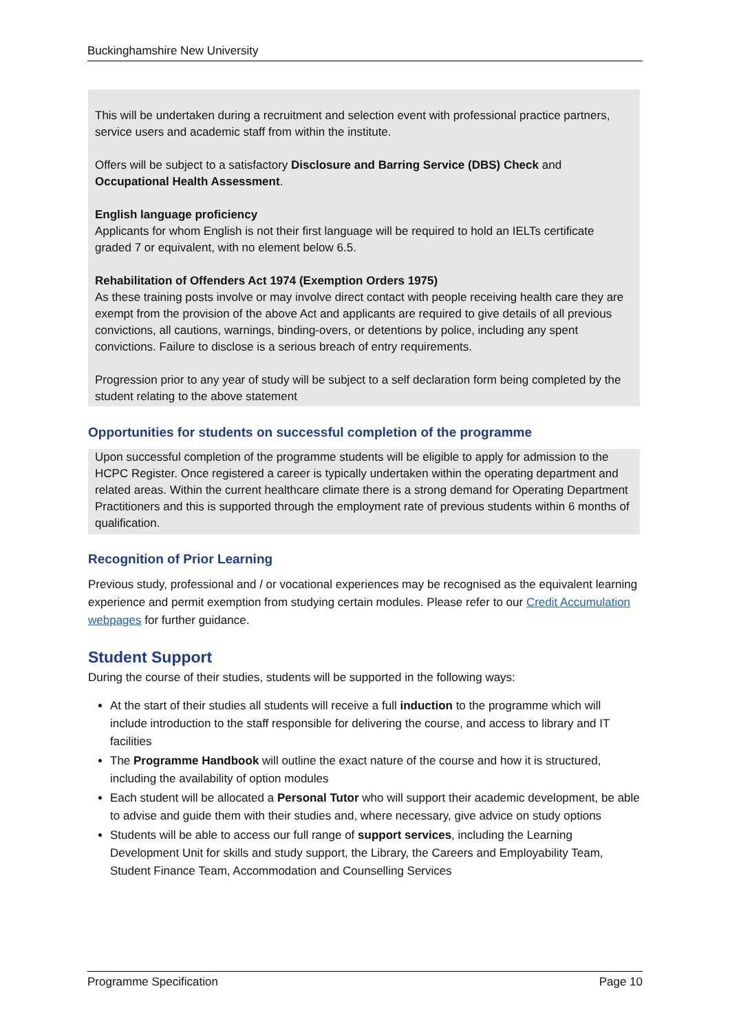Buckinghamshire New University
This will be undertaken during a recruitment and selection event with professional practice partners, service users and academic staff from within the institute.
Offers will be subject to a satisfactory Disclosure and Barring Service (DBS) Check and Occupational Health Assessment.
English language proficiency
Applicants for whom English is not their first language will be required to hold an IELTs certificate graded 7 or equivalent, with no element below 6.5.
Rehabilitation of Offenders Act 1974 (Exemption Orders 1975)
As these training posts involve or may involve direct contact with people receiving health care they are exempt from the provision of the above Act and applicants are required to give details of all previous convictions, all cautions, warnings, binding-overs, or detentions by police, including any spent convictions. Failure to disclose is a serious breach of entry requirements.
Progression prior to any year of study will be subject to a self declaration form being completed by the student relating to the above statement
Opportunities for students on successful completion of the programme
Upon successful completion of the programme students will be eligible to apply for admission to the HCPC Register. Once registered a career is typically undertaken within the operating department and related areas. Within the current healthcare climate there is a strong demand for Operating Department Practitioners and this is supported through the employment rate of previous students within 6 months of qualification.
Recognition of Prior Learning
Previous study, professional and / or vocational experiences may be recognised as the equivalent learning experience and permit exemption from studying certain modules. Please refer to our Credit Accumulation webpages for further guidance.
Student Support
During the course of their studies, students will be supported in the following ways:
At the start of their studies all students will receive a full induction to the programme which will include introduction to the staff responsible for delivering the course, and access to library and IT facilities
The Programme Handbook will outline the exact nature of the course and how it is structured, including the availability of option modules
Each student will be allocated a Personal Tutor who will support their academic development, be able to advise and guide them with their studies and, where necessary, give advice on study options
Students will be able to access our full range of support services, including the Learning Development Unit for skills and study support, the Library, the Careers and Employability Team, Student Finance Team, Accommodation and Counselling Services
Programme Specification Page 10